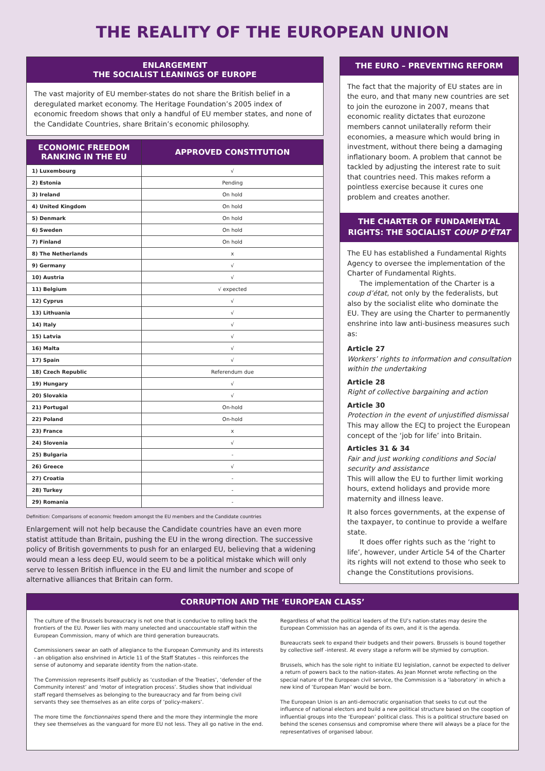THE REALITY OF THE EUROPEAN UNION
ENLARGEMENT
THE SOCIALIST LEANINGS OF EUROPE
The vast majority of EU member-states do not share the British belief in a deregulated market economy. The Heritage Foundation’s 2005 index of economic freedom shows that only a handful of EU member states, and none of the Candidate Countries, share Britain’s economic philosophy.
| ECONOMIC FREEDOM RANKING IN THE EU | APPROVED CONSTITUTION |
| --- | --- |
| 1) Luxembourg | √ |
| 2) Estonia | Pending |
| 3) Ireland | On hold |
| 4) United Kingdom | On hold |
| 5) Denmark | On hold |
| 6) Sweden | On hold |
| 7) Finland | On hold |
| 8) The Netherlands | x |
| 9) Germany | √ |
| 10) Austria | √ |
| 11) Belgium | √ expected |
| 12) Cyprus | √ |
| 13) Lithuania | √ |
| 14) Italy | √ |
| 15) Latvia | √ |
| 16) Malta | √ |
| 17) Spain | √ |
| 18) Czech Republic | Referendum due |
| 19) Hungary | √ |
| 20) Slovakia | √ |
| 21) Portugal | On-hold |
| 22) Poland | On-hold |
| 23) France | x |
| 24) Slovenia | √ |
| 25) Bulgaria | - |
| 26) Greece | √ |
| 27) Croatia | - |
| 28) Turkey | - |
| 29) Romania | - |
Definition: Comparisons of economic freedom amongst the EU members and the Candidate countries
Enlargement will not help because the Candidate countries have an even more statist attitude than Britain, pushing the EU in the wrong direction. The successive policy of British governments to push for an enlarged EU, believing that a widening would mean a less deep EU, would seem to be a political mistake which will only serve to lessen British influence in the EU and limit the number and scope of alternative alliances that Britain can form.
THE EURO – PREVENTING REFORM
The fact that the majority of EU states are in the euro, and that many new countries are set to join the eurozone in 2007, means that economic reality dictates that eurozone members cannot unilaterally reform their economies, a measure which would bring in investment, without there being a damaging inflationary boom. A problem that cannot be tackled by adjusting the interest rate to suit that countries need. This makes reform a pointless exercise because it cures one problem and creates another.
THE CHARTER OF FUNDAMENTAL RIGHTS: THE SOCIALIST COUP D’ÉTAT
The EU has established a Fundamental Rights Agency to oversee the implementation of the Charter of Fundamental Rights.
The implementation of the Charter is a coup d’état, not only by the federalists, but also by the socialist elite who dominate the EU. They are using the Charter to permanently enshrine into law anti-business measures such as:
Article 27
Workers’ rights to information and consultation within the undertaking
Article 28
Right of collective bargaining and action
Article 30
Protection in the event of unjustified dismissal
This may allow the ECJ to project the European concept of the ‘job for life’ into Britain.
Articles 31 & 34
Fair and just working conditions and Social security and assistance
This will allow the EU to further limit working hours, extend holidays and provide more maternity and illness leave.
It also forces governments, at the expense of the taxpayer, to continue to provide a welfare state.
It does offer rights such as the ‘right to life’, however, under Article 54 of the Charter its rights will not extend to those who seek to change the Constitutions provisions.
CORRUPTION AND THE ‘EUROPEAN CLASS’
The culture of the Brussels bureaucracy is not one that is conducive to rolling back the frontiers of the EU. Power lies with many unelected and unaccountable staff within the European Commission, many of which are third generation bureaucrats.
Commissioners swear an oath of allegiance to the European Community and its interests - an obligation also enshrined in Article 11 of the Staff Statutes – this reinforces the sense of autonomy and separate identity from the nation-state.
The Commission represents itself publicly as ‘custodian of the Treaties’, ‘defender of the Community interest’ and ‘motor of integration process’. Studies show that individual staff regard themselves as belonging to the bureaucracy and far from being civil servants they see themselves as an elite corps of ‘policy-makers’.
The more time the fonctionnaires spend there and the more they intermingle the more they see themselves as the vanguard for more EU not less. They all go native in the end.
Regardless of what the political leaders of the EU’s nation-states may desire the European Commission has an agenda of its own, and it is the agenda.
Bureaucrats seek to expand their budgets and their powers. Brussels is bound together by collective self -interest. At every stage a reform will be stymied by corruption.
Brussels, which has the sole right to initiate EU legislation, cannot be expected to deliver a return of powers back to the nation-states. As Jean Monnet wrote reflecting on the special nature of the European civil service, the Commission is a ‘laboratory’ in which a new kind of ‘European Man’ would be born.
The European Union is an anti-democratic organisation that seeks to cut out the influence of national electors and build a new political structure based on the cooption of influential groups into the ‘European’ political class. This is a political structure based on behind the scenes consensus and compromise where there will always be a place for the representatives of organised labour.